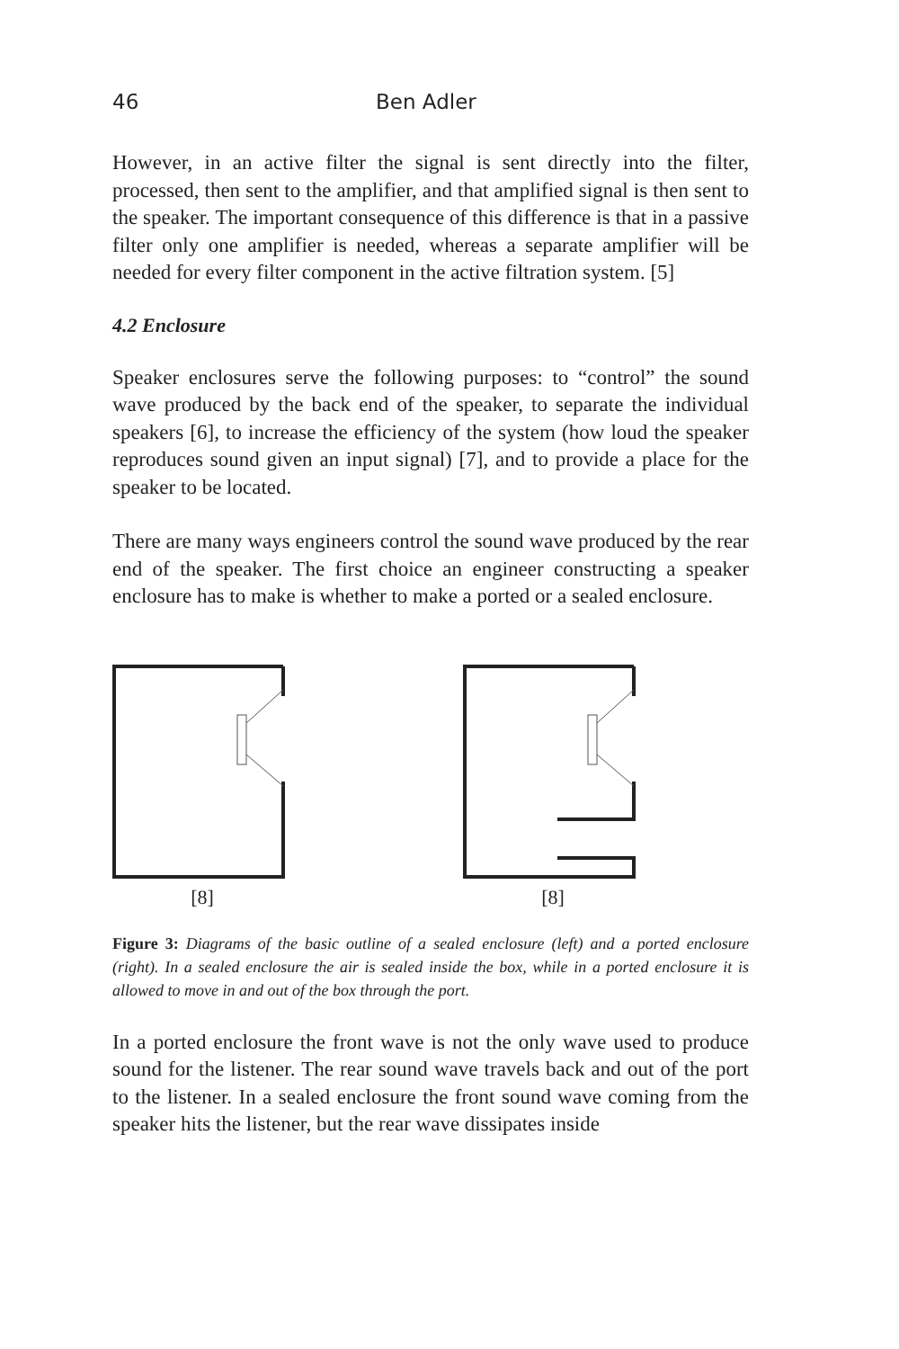46 Ben Adler
However, in an active filter the signal is sent directly into the filter, processed, then sent to the amplifier, and that amplified signal is then sent to the speaker. The important consequence of this difference is that in a passive filter only one amplifier is needed, whereas a separate amplifier will be needed for every filter component in the active filtration system. [5]
4.2 Enclosure
Speaker enclosures serve the following purposes: to “control” the sound wave produced by the back end of the speaker, to separate the individual speakers [6], to increase the efficiency of the system (how loud the speaker reproduces sound given an input signal) [7], and to provide a place for the speaker to be located.
There are many ways engineers control the sound wave produced by the rear end of the speaker. The first choice an engineer constructing a speaker enclosure has to make is whether to make a ported or a sealed enclosure.
[8] [8]
Figure 3: Diagrams of the basic outline of a sealed enclosure (left) and a ported enclosure (right). In a sealed enclosure the air is sealed inside the box, while in a ported enclosure it is allowed to move in and out of the box through the port.
In a ported enclosure the front wave is not the only wave used to produce sound for the listener. The rear sound wave travels back and out of the port to the listener. In a sealed enclosure the front sound wave coming from the speaker hits the listener, but the rear wave dissipates inside